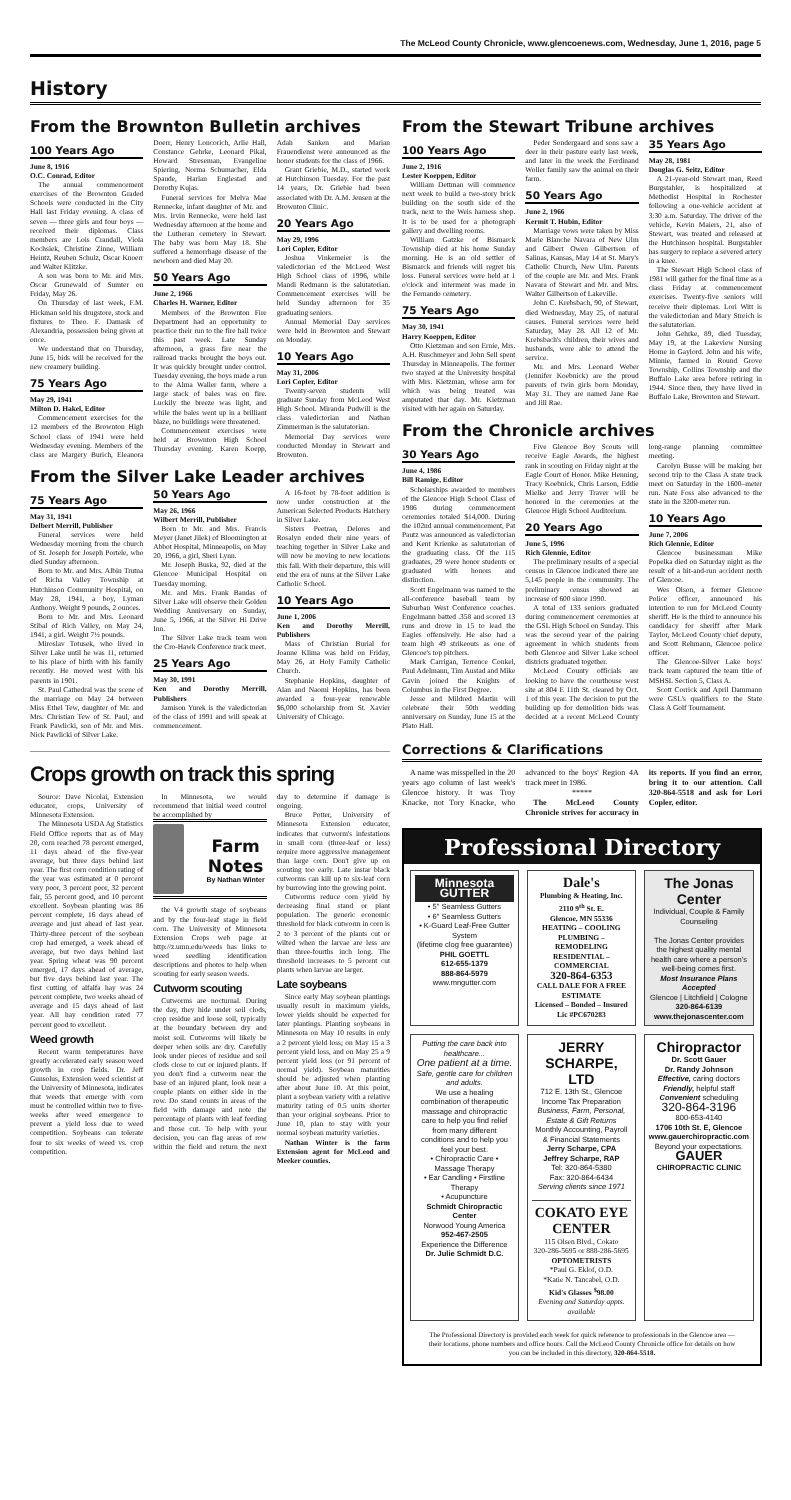The McLeod County Chronicle, www.glencoenews.com, Wednesday, June 1, 2016, page 5
History
From the Brownton Bulletin archives
100 Years Ago
June 8, 1916
O.C. Conrad, Editor
The annual commencement exercises of the Brownton Graded Schools were conducted in the City Hall last Friday evening. A class of seven — three girls and four boys — received their diplomas. Class members are Lois Crandall, Viola Kochsiek, Christine Zinne, William Heintz, Reuben Schulz, Oscar Knoerr and Walter Klitzke.
A son was born to Mr. and Mrs. Oscar Grunewald of Sumter on Friday, May 26.
On Thursday of last week, F.M. Hickman sold his drugstore, stock and fixtures to Theo. F. Damask of Alexandria, possession being given at once.
We understand that on Thursday, June 15, bids will be received for the new creamery building.
75 Years Ago
May 29, 1941
Milton D. Hakel, Editor
Commencement exercises for the 12 members of the Brownton High School class of 1941 were held Wednesday evening. Members of the class are Margery Burich, Eleanora Doerr, Henry Loncorich, Arlie Hall, Constance Gehrke, Leonard Pikal, Howard Streseman, Evangeline Spiering, Norma Schumacher, Elda Spaude, Harlan Englestad and Dorothy Kujas.
Funeral services for Melva Mae Rennecke, infant daughter of Mr. and Mrs. Irvin Rennecke, were held last Wednesday afternoon at the home and the Lutheran cemetery in Stewart. The baby was born May 18. She suffered a hemorrhage disease of the newborn and died May 20.
50 Years Ago
June 2, 1966
Charles H. Warner, Editor
Members of the Brownton Fire Department had an opportunity to practice their run to the fire hall twice this past week. Late Sunday afternoon, a grass fire near the railroad tracks brought the boys out. It was quickly brought under control. Tuesday evening, the boys made a run to the Alma Waller farm, where a large stack of bales was on fire. Luckily the breeze was light, and while the bales went up in a brilliant blaze, no buildings were threatened.
Commencement exercises were held at Brownton High School Thursday evening. Karen Koepp, Adah Sanken and Marian Frauendienst were announced as the honor students for the class of 1966.
Grant Griebie, M.D., started work at Hutchinson Tuesday. For the past 14 years, Dr. Griebie had been associated with Dr. A.M. Jensen at the Brownton Clinic.
20 Years Ago
May 29, 1996
Lori Copler, Editor
Joshua Vinkemeier is the valedictorian of the McLeod West High School class of 1996, while Mandi Redmann is the salutatorian. Commencement exercises will be held Sunday afternoon for 35 graduating seniors.
Annual Memorial Day services were held in Brownton and Stewart on Monday.
10 Years Ago
May 31, 2006
Lori Copler, Editor
Twenty-seven students will graduate Sunday from McLeod West High School. Miranda Pudwill is the class valedictorian and Nathan Zimmerman is the salutatorian.
Memorial Day services were conducted Monday in Stewart and Brownton.
From the Silver Lake Leader archives
75 Years Ago
May 31, 1941
Delbert Merrill, Publisher
Funeral services were held Wednesday morning from the church of St. Joseph for Joseph Portele, who died Sunday afternoon.
Born to Mr. and Mrs. Albin Trutna of Richa Valley Township at Hutchinson Community Hospital, on May 28, 1941, a boy, Lyman Anthony. Weight 9 pounds, 2 ounces.
Born to Mr. and Mrs. Leonard Stibal of Rich Valley, on May 24, 1941, a girl. Weight 7½ pounds.
Miroslav Totusek, who lived in Silver Lake until he was 11, returned to his place of birth with his family recently. He moved west with his parents in 1901.
St. Paul Cathedral was the scene of the marriage on May 24 between Miss Ethel Tew, daughter of Mr. and Mrs. Christian Tew of St. Paul, and Frank Pawlicki, son of Mr. and Mrs. Nick Pawlicki of Silver Lake.
50 Years Ago
May 26, 1966
Wilbert Merrill, Publisher
Born to Mr. and Mrs. Francis Meyer (Janet Jilek) of Bloomington at Abbot Hospital, Minneapolis, on May 20, 1966, a girl, Sheri Lynn.
Mr. Joseph Buska, 92, died at the Glencoe Municipal Hospital on Tuesday morning.
Mr. and Mrs. Frank Bandas of Silver Lake will observe their Golden Wedding Anniversary on Sunday, June 5, 1966, at the Silver Hi Drive Inn.
The Silver Lake track team won the Cro-Hawk Conference track meet.
25 Years Ago
May 30, 1991
Ken and Dorothy Merrill, Publishers
Jamison Yurek is the valedictorian of the class of 1991 and will speak at commencement.
A 16-foot by 78-foot addition is now under construction at the American Selected Products Hatchery in Silver Lake.
Sisters Peetran, Delores and Rosalyn ended their nine years of teaching together in Silver Lake and will now be moving to new locations this fall. With their departure, this will end the era of nuns at the Silver Lake Catholic School.
10 Years Ago
June 1, 2006
Ken and Dorothy Merrill, Publishers
Mass of Christian Burial for Joanne Klima was held on Friday, May 26, at Holy Family Catholic Church.
Stephanie Hopkins, daughter of Alan and Naomi Hopkins, has been awarded a four-year renewable $6,000 scholarship from St. Xavier University of Chicago.
Crops growth on track this spring
Source: Dave Nicolai, Extension educator, crops, University of Minnesota Extension.
The Minnesota USDA Ag Statistics Field Office reports that as of May 20, corn reached 78 percent emerged, 11 days ahead of the five-year average, but three days behind last year. The first corn condition rating of the year was estimated at 0 percent very poor, 3 percent poor, 32 percent fair, 55 percent good, and 10 percent excellent. Soybean planting was 86 percent complete, 16 days ahead of average and just ahead of last year. Thirty-three percent of the soybean crop had emerged, a week ahead of average, but two days behind last year. Spring wheat was 90 percent emerged, 17 days ahead of average, but five days behind last year. The first cutting of alfalfa hay was 24 percent complete, two weeks ahead of average and 15 days ahead of last year. All hay condition rated 77 percent good to excellent.
Weed growth
Recent warm temperatures have greatly accelerated early season weed growth in crop fields. Dr. Jeff Gunsolus, Extension weed scientist at the University of Minnesota, indicates that weeds that emerge with corn must be controlled within two to five-weeks after weed emergence to prevent a yield loss due to weed competition. Soybeans can tolerate four to six weeks of weed vs. crop competition.
In Minnesota, we would recommend that initial weed control be accomplished by
Farm Notes
By Nathan Winter
the V4 growth stage of soybeans and by the four-leaf stage in field corn. The University of Minnesota Extension Crops web page at http://z.umn.edu/weeds has links to weed seedling identification descriptions and photos to help when scouting for early season weeds.
Cutworm scouting
Cutworms are nocturnal. During the day, they hide under soil clods, crop residue and loose soil, typically at the boundary between dry and moist soil. Cutworms will likely be deeper when soils are dry. Carefully look under pieces of residue and soil clods close to cut or injured plants. If you don't find a cutworm near the base of an injured plant, look near a couple plants on either side in the row. Do stand counts in areas of the field with damage and note the percentage of plants with leaf feeding and those cut. To help with your decision, you can flag areas of row within the field and return the next day to determine if damage is ongoing.
Bruce Potter, University of Minnesota Extension educator, indicates that cutworm's infestations in small corn (three-leaf or less) require more aggressive management than large corn. Don't give up on scouting too early. Late instar black cutworms can kill up to six-leaf corn by burrowing into the growing point.
Cutworms reduce corn yield by decreasing final stand or plant population. The generic economic threshold for black cutworm in corn is 2 to 3 percent of the plants cut or wilted when the larvae are less are than three-fourths inch long. The threshold increases to 5 percent cut plants when larvae are larger.
Late soybeans
Since early May soybean plantings usually result in maximum yields, lower yields should be expected for later plantings. Planting soybeans in Minnesota on May 10 results in only a 2 percent yield loss; on May 15 a 3 percent yield loss, and on May 25 a 9 percent yield loss (or 91 percent of normal yield). Soybean maturities should be adjusted when planting after about June 10. At this point, plant a soybean variety with a relative maturity rating of 0.5 units shorter than your original soybeans. Prior to June 10, plan to stay with your normal soybean maturity varieties.
Nathan Winter is the farm Extension agent for McLeod and Meeker counties.
From the Stewart Tribune archives
100 Years Ago
June 2, 1916
Lester Koeppen, Editor
William Dettman will commence next week to build a two-story brick building on the south side of the track, next to the Weis harness shop. It is to be used for a photograph gallery and dwelling rooms.
William Gatzke of Bismarck Township died at his home Sunday morning. He is an old settler of Bismarck and friends will regret his loss. Funeral services were held at 1 o'clock and interment was made in the Fernando cemetery.
75 Years Ago
May 30, 1941
Harry Koeppen, Editor
Otto Kietzman and son Ernie, Mrs. A.H. Ruschmeyer and John Sell spent Thursday in Minneapolis. The former two stayed at the University hospital with Mrs. Kietzman, whose arm for which was being treated was amputated that day. Mr. Kietzman visited with her again on Saturday.
Peder Sondergaard and sons saw a deer in their pasture early last week, and later in the week the Ferdinand Woller family saw the animal on their farm.
50 Years Ago
June 2, 1966
Kermit T. Hubin, Editor
Marriage vows were taken by Miss Marie Blanche Navara of New Ulm and Gilbert Owen Gilbertson of Salinas, Kansas, May 14 at St. Mary's Catholic Church, New Ulm. Parents of the couple are Mr. and Mrs. Frank Navara of Stewart and Mr. and Mrs. Walter Gilbertson of Lakeville.
John C. Krebsbach, 90, of Stewart, died Wednesday, May 25, of natural causes. Funeral services were held Saturday, May 28. All 12 of Mr. Krebsbach's children, their wives and husbands, were able to attend the service.
Mr. and Mrs. Leonard Weber (Jennifer Koebnick) are the proud parents of twin girls born Monday, May 31. They are named Jane Rae and Jill Rae.
35 Years Ago
May 28, 1981
Douglas G. Seitz, Editor
A 21-year-old Stewart man, Reed Burgstahler, is hospitalized at Methodist Hospital in Rochester following a one-vehicle accident at 3:30 a.m. Saturday. The driver of the vehicle, Kevin Maiers, 21, also of Stewart, was treated and released at the Hutchinson hospital. Burgstahler has surgery to replace a severed artery in a knee.
The Stewart High School class of 1981 will gather for the final time as a class Friday at commencement exercises. Twenty-five seniors will receive their diplomas. Lori Witt is the valedictorian and Mary Streich is the salutatorian.
John Gehrke, 89, died Tuesday, May 19, at the Lakeview Nursing Home in Gaylord. John and his wife, Minnie, farmed in Round Grove Township, Collins Township and the Buffalo Lake area before retiring in 1944. Since then, they have lived in Buffalo Lake, Brownton and Stewart.
From the Chronicle archives
30 Years Ago
June 4, 1986
Bill Ramige, Editor
Scholarships awarded to members of the Glencoe High School Class of 1986 during commencement ceremonies totaled $14,000. During the 102nd annual commencement, Pat Pautz was announced as valedictorian and Kent Krienke as salutatorian of the graduating class. Of the 115 graduates, 29 were honor students or graduated with honors and distinction.
Scott Engelmann was named to the all-conference baseball team by Suburban West Conference coaches. Engelmann batted .358 and scored 13 runs and drove in 15 to lead the Eagles offensively. He also had a team high 49 strikeouts as one of Glencoe's top pitchers.
Mark Carrigan, Terrence Conkel, Paul Adelmann, Tim Austad and Mike Gavin joined the Knights of Columbus in the First Degree.
Jesse and Mildred Martin will celebrate their 50th wedding anniversary on Sunday, June 15 at the Plato Hall.
Five Glencoe Boy Scouts will receive Eagle Awards, the highest rank in scouting on Friday night at the Eagle Court of Honor. Mike Henning, Tracy Koebnick, Chris Larson, Eddie Mielke and Jerry Traver will be honored in the ceremonies at the Glencoe High School Auditorium.
20 Years Ago
June 5, 1996
Rich Glennie, Editor
The preliminary results of a special census in Glencoe indicated there are 5,145 people in the community. The preliminary census showed an increase of 600 since 1990.
A total of 133 seniors graduated during commencement ceremonies at the GSL High School on Sunday. This was the second year of the pairing agreement in which students from both Glencoe and Silver Lake school districts graduated together.
McLeod County officials are looking to have the courthouse west site at 804 E 11th St. cleared by Oct. 1 of this year. The decision to put the building up for demolition bids was decided at a recent McLeod County long-range planning committee meeting.
Carolyn Busse will be making her second trip to the Class A state track meet on Saturday in the 1600–meter run. Nate Foss also advanced to the state in the 3200-meter run.
10 Years Ago
June 7, 2006
Rich Glennie, Editor
Glencoe businessman Mike Popelka died on Saturday night as the result of a hit-and-run accident north of Glencoe.
Wes Olson, a former Glencoe Police officer, announced his intention to run for McLeod County sheriff. He is the third to announce his candidacy for sheriff after Mark Taylor, McLeod County chief deputy, and Scott Rehmann, Glencoe police officer.
The Glencoe-Silver Lake boys' track team captured the team title of MSHSL Section 5, Class A.
Scott Corrick and April Dammann were GSL's qualifiers to the State Class A Golf Tournament.
Corrections & Clarifications
A name was misspelled in the 20 years ago column of last week's Glencoe history. It was Troy Knacke, not Tory Knacke, who advanced to the boys' Region 4A track meet in 1986.
*****
The McLeod County Chronicle strives for accuracy in its reports. If you find an error, bring it to our attention. Call 320-864-5518 and ask for Lori Copler, editor.
Professional Directory
Minnesota GUTTER
• 5" Seamless Gutters
• 6" Seamless Gutters
• K-Guard Leaf-Free Gutter System
(lifetime clog free guarantee)
PHIL GOETTL
612-655-1379
888-864-5979
www.mngutter.com
Dale's
Plumbing & Heating, Inc.
2110 9<sup>th</sup> St. E.
Glencoe, MN 55336
HEATING – COOLING
PLUMBING – REMODELING
RESIDENTIAL – COMMERCIAL
320-864-6353
CALL DALE FOR A FREE ESTIMATE
Licensed – Bonded – Insured
Lic #PC670283
The Jonas Center
Individual, Couple & Family Counseling
The Jonas Center provides the highest quality mental health care where a person's well-being comes first.
Most Insurance Plans Accepted
Glencoe | Litchfield | Cologne
320-864-6139
www.thejonascenter.com
Putting the care back into healthcare...
One patient at a time.
Safe, gentle care for children and adults.
We use a healing combination of therapeutic massage and chiropractic care to help you find relief from many different conditions and to help you feel your best.
• Chiropractic Care • Massage Therapy
• Ear Candling • Firstline Therapy
• Acupuncture
Schmidt Chiropractic Center
Norwood Young America
952-467-2505
Experience the Difference
Dr. Julie Schmidt D.C.
JERRY SCHARPE, LTD
712 E. 13th St., Glencoe
Income Tax Preparation
Business, Farm, Personal, Estate & Gift Returns
Monthly Accounting, Payroll & Financial Statements
Jerry Scharpe, CPA
Jeffrey Scharpe, RAP
Tel: 320-864-5380
Fax: 320-864-6434
Serving clients since 1971
COKATO EYE CENTER
115 Olsen Blvd., Cokato
320-286-5695 or 888-286-5695
OPTOMETRISTS
*Paul G. Eklof, O.D.
*Katie N. Tancabel, O.D.
Kid's Glasses <sup>$</sup>98.00
Evening and Saturday appts. available
Chiropractor
Dr. Scott Gauer
Dr. Randy Johnson
Effective, caring doctors
Friendly, helpful staff
Convenient scheduling
320-864-3196
800-653-4140
1706 10th St. E, Glencoe
www.gauerchiropractic.com
Beyond your expectations.
GAUER
CHIROPRACTIC CLINIC
The Professional Directory is provided each week for quick reference to professionals in the Glencoe area — their locations, phone numbers and office hours. Call the McLeod County Chronicle office for details on how you can be included in this directory, 320-864-5518.